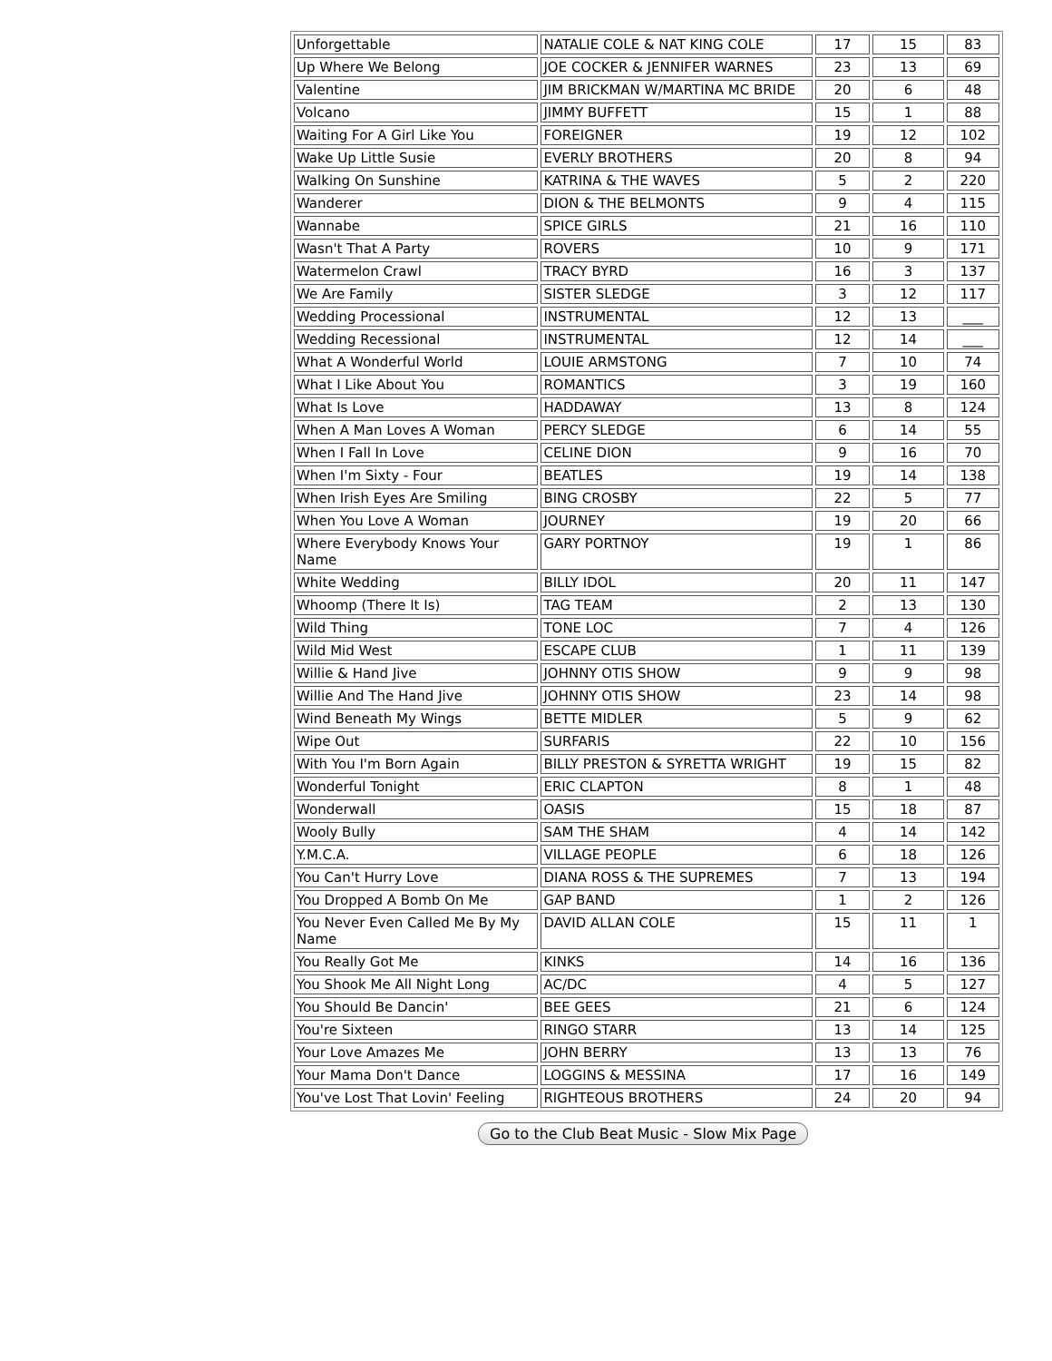| Unforgettable | NATALIE COLE & NAT KING COLE | 17 | 15 | 83 |
| Up Where We Belong | JOE COCKER & JENNIFER WARNES | 23 | 13 | 69 |
| Valentine | JIM BRICKMAN W/MARTINA MC BRIDE | 20 | 6 | 48 |
| Volcano | JIMMY BUFFETT | 15 | 1 | 88 |
| Waiting For A Girl Like You | FOREIGNER | 19 | 12 | 102 |
| Wake Up Little Susie | EVERLY BROTHERS | 20 | 8 | 94 |
| Walking On Sunshine | KATRINA & THE WAVES | 5 | 2 | 220 |
| Wanderer | DION & THE BELMONTS | 9 | 4 | 115 |
| Wannabe | SPICE GIRLS | 21 | 16 | 110 |
| Wasn't That A Party | ROVERS | 10 | 9 | 171 |
| Watermelon Crawl | TRACY BYRD | 16 | 3 | 137 |
| We Are Family | SISTER SLEDGE | 3 | 12 | 117 |
| Wedding Processional | INSTRUMENTAL | 12 | 13 | ___ |
| Wedding Recessional | INSTRUMENTAL | 12 | 14 | ___ |
| What A Wonderful World | LOUIE ARMSTONG | 7 | 10 | 74 |
| What I Like About You | ROMANTICS | 3 | 19 | 160 |
| What Is Love | HADDAWAY | 13 | 8 | 124 |
| When A Man Loves A Woman | PERCY SLEDGE | 6 | 14 | 55 |
| When I Fall In Love | CELINE DION | 9 | 16 | 70 |
| When I'm Sixty - Four | BEATLES | 19 | 14 | 138 |
| When Irish Eyes Are Smiling | BING CROSBY | 22 | 5 | 77 |
| When You Love A Woman | JOURNEY | 19 | 20 | 66 |
| Where Everybody Knows Your Name | GARY PORTNOY | 19 | 1 | 86 |
| White Wedding | BILLY IDOL | 20 | 11 | 147 |
| Whoomp (There It Is) | TAG TEAM | 2 | 13 | 130 |
| Wild Thing | TONE LOC | 7 | 4 | 126 |
| Wild Mid West | ESCAPE CLUB | 1 | 11 | 139 |
| Willie & Hand Jive | JOHNNY OTIS SHOW | 9 | 9 | 98 |
| Willie And The Hand Jive | JOHNNY OTIS SHOW | 23 | 14 | 98 |
| Wind Beneath My Wings | BETTE MIDLER | 5 | 9 | 62 |
| Wipe Out | SURFARIS | 22 | 10 | 156 |
| With You I'm Born Again | BILLY PRESTON & SYRETTA WRIGHT | 19 | 15 | 82 |
| Wonderful Tonight | ERIC CLAPTON | 8 | 1 | 48 |
| Wonderwall | OASIS | 15 | 18 | 87 |
| Wooly Bully | SAM THE SHAM | 4 | 14 | 142 |
| Y.M.C.A. | VILLAGE PEOPLE | 6 | 18 | 126 |
| You Can't Hurry Love | DIANA ROSS & THE SUPREMES | 7 | 13 | 194 |
| You Dropped A Bomb On Me | GAP BAND | 1 | 2 | 126 |
| You Never Even Called Me By My Name | DAVID ALLAN COLE | 15 | 11 | 1 |
| You Really Got Me | KINKS | 14 | 16 | 136 |
| You Shook Me All Night Long | AC/DC | 4 | 5 | 127 |
| You Should Be Dancin' | BEE GEES | 21 | 6 | 124 |
| You're Sixteen | RINGO STARR | 13 | 14 | 125 |
| Your Love Amazes Me | JOHN BERRY | 13 | 13 | 76 |
| Your Mama Don't Dance | LOGGINS & MESSINA | 17 | 16 | 149 |
| You've Lost That Lovin' Feeling | RIGHTEOUS BROTHERS | 24 | 20 | 94 |
Go to the Club Beat Music - Slow Mix Page